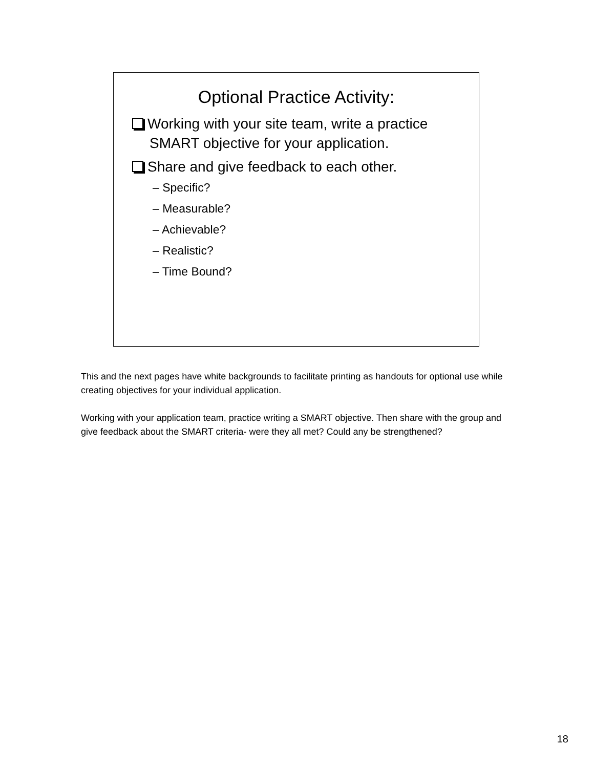Optional Practice Activity:
Working with your site team, write a practice SMART objective for your application.
Share and give feedback to each other.
– Specific?
– Measurable?
– Achievable?
– Realistic?
– Time Bound?
This and the next pages have white backgrounds to facilitate printing as handouts for optional use while creating objectives for your individual application.
Working with your application team, practice writing a SMART objective. Then share with the group and give feedback about the SMART criteria- were they all met? Could any be strengthened?
18